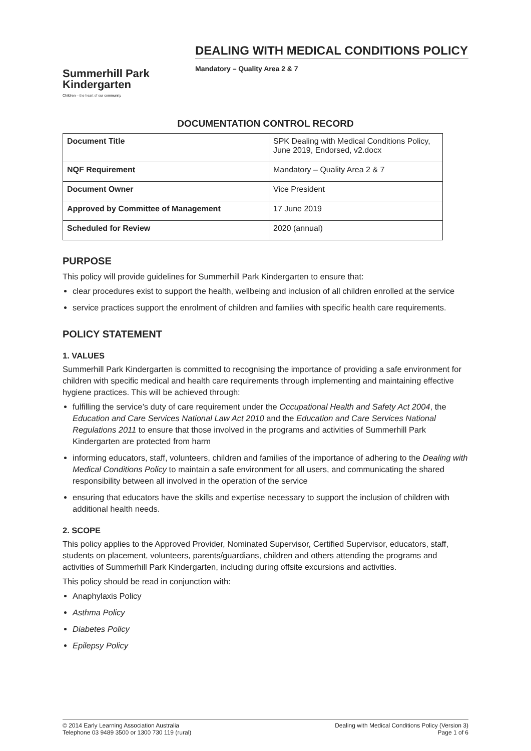Summerhill Park
Kindergarten
Children – the heart of our community
DEALING WITH MEDICAL CONDITIONS POLICY
Mandatory – Quality Area 2 & 7
DOCUMENTATION CONTROL RECORD
| Document Title | SPK Dealing with Medical Conditions Policy, June 2019, Endorsed, v2.docx |
| NQF Requirement | Mandatory – Quality Area 2 & 7 |
| Document Owner | Vice President |
| Approved by Committee of Management | 17 June 2019 |
| Scheduled for Review | 2020 (annual) |
PURPOSE
This policy will provide guidelines for Summerhill Park Kindergarten to ensure that:
clear procedures exist to support the health, wellbeing and inclusion of all children enrolled at the service
service practices support the enrolment of children and families with specific health care requirements.
POLICY STATEMENT
1. VALUES
Summerhill Park Kindergarten is committed to recognising the importance of providing a safe environment for children with specific medical and health care requirements through implementing and maintaining effective hygiene practices. This will be achieved through:
fulfilling the service’s duty of care requirement under the Occupational Health and Safety Act 2004, the Education and Care Services National Law Act 2010 and the Education and Care Services National Regulations 2011 to ensure that those involved in the programs and activities of Summerhill Park Kindergarten are protected from harm
informing educators, staff, volunteers, children and families of the importance of adhering to the Dealing with Medical Conditions Policy to maintain a safe environment for all users, and communicating the shared responsibility between all involved in the operation of the service
ensuring that educators have the skills and expertise necessary to support the inclusion of children with additional health needs.
2. SCOPE
This policy applies to the Approved Provider, Nominated Supervisor, Certified Supervisor, educators, staff, students on placement, volunteers, parents/guardians, children and others attending the programs and activities of Summerhill Park Kindergarten, including during offsite excursions and activities.
This policy should be read in conjunction with:
Anaphylaxis Policy
Asthma Policy
Diabetes Policy
Epilepsy Policy
© 2014 Early Learning Association Australia
Telephone 03 9489 3500 or 1300 730 119 (rural)
Dealing with Medical Conditions Policy (Version 3)
Page 1 of 6